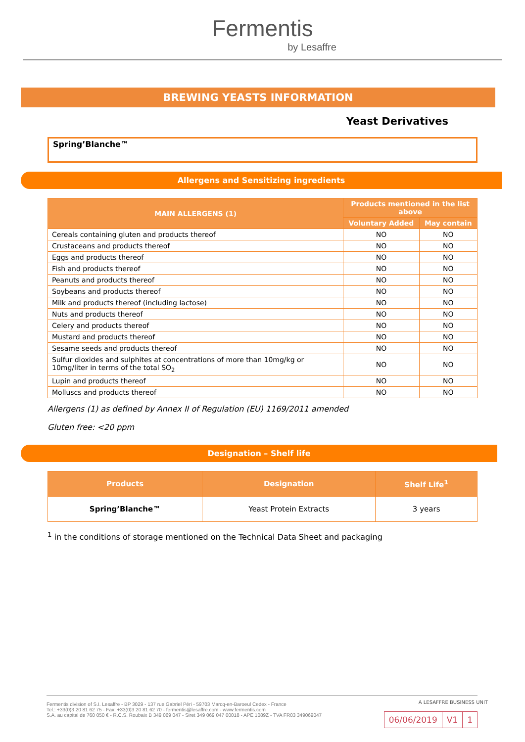Fermentis
by Lesaffre
BREWING YEASTS INFORMATION
Yeast Derivatives
Spring’Blanche™
Allergens and Sensitizing ingredients
| MAIN ALLERGENS (1) | Products mentioned in the list above | |
| --- | --- | --- |
| | Voluntary Added | May contain |
| Cereals containing gluten and products thereof | NO | NO |
| Crustaceans and products thereof | NO | NO |
| Eggs and products thereof | NO | NO |
| Fish and products thereof | NO | NO |
| Peanuts and products thereof | NO | NO |
| Soybeans and products thereof | NO | NO |
| Milk and products thereof (including lactose) | NO | NO |
| Nuts and products thereof | NO | NO |
| Celery and products thereof | NO | NO |
| Mustard and products thereof | NO | NO |
| Sesame seeds and products thereof | NO | NO |
| Sulfur dioxides and sulphites at concentrations of more than 10mg/kg or 10mg/liter in terms of the total SO<sub>2</sub> | NO | NO |
| Lupin and products thereof | NO | NO |
| Molluscs and products thereof | NO | NO |
Allergens (1) as defined by Annex II of Regulation (EU) 1169/2011 amended
Gluten free: <20 ppm
Designation – Shelf life
| Products | Designation | Shelf Life<sup>1</sup> |
| --- | --- | --- |
| Spring’Blanche™ | Yeast Protein Extracts | 3 years |
<sup>1</sup> in the conditions of storage mentioned on the Technical Data Sheet and packaging
Fermentis division of S.I. Lesaffre - BP 3029 - 137 rue Gabriel Péri - 59703 Marcq-en-Baroeul Cedex - France
Tel.: +33(0)3 20 81 62 75 - Fax: +33(0)3 20 81 62 70 - fermentis@lesaffre.com - www.fermentis.com
S.A. au capital de 760 050 € - R.C.S. Roubaix B 349 069 047 - Siret 349 069 047 00018 - APE 1089Z - TVA FR03 349069047
A LESAFFRE BUSINESS UNIT
| 06/06/2019 | V1 | 1 |